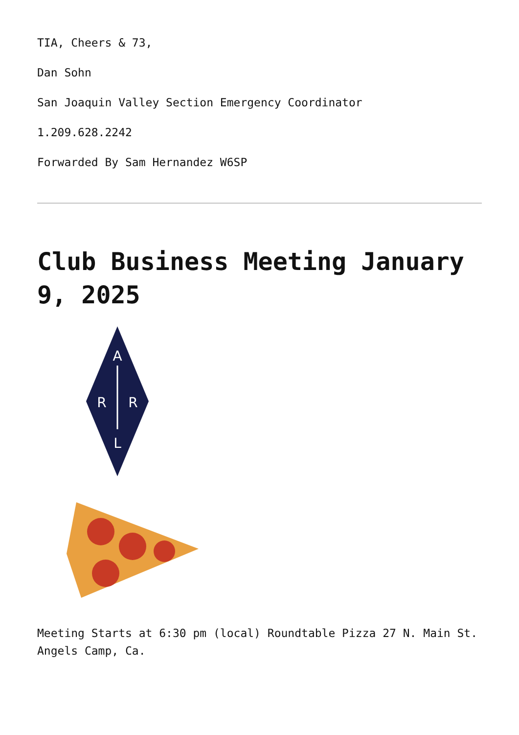TIA, Cheers & 73,
Dan Sohn
San Joaquin Valley Section Emergency Coordinator
1.209.628.2242
Forward­ed By Sam Hernandez W6SP
Club Business Meeting January 9, 2025
A
R
R
L
Meeting Starts at 6:30 pm (local) Roundtable Pizza 27 N. Main St. Angels Camp, Ca.